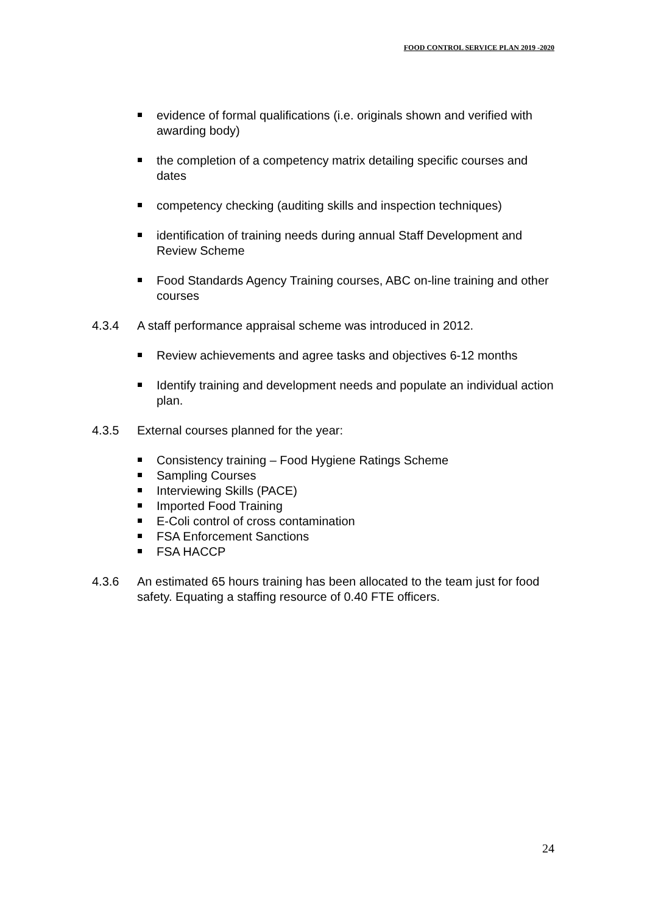FOOD CONTROL SERVICE PLAN 2019 -2020
evidence of formal qualifications (i.e. originals shown and verified with awarding body)
the completion of a competency matrix detailing specific courses and dates
competency checking (auditing skills and inspection techniques)
identification of training needs during annual Staff Development and Review Scheme
Food Standards Agency Training courses, ABC on-line training and other courses
4.3.4 A staff performance appraisal scheme was introduced in 2012.
Review achievements and agree tasks and objectives 6-12 months
Identify training and development needs and populate an individual action plan.
4.3.5 External courses planned for the year:
Consistency training – Food Hygiene Ratings Scheme
Sampling Courses
Interviewing Skills (PACE)
Imported Food Training
E-Coli control of cross contamination
FSA Enforcement Sanctions
FSA HACCP
4.3.6 An estimated 65 hours training has been allocated to the team just for food safety. Equating a staffing resource of 0.40 FTE officers.
24